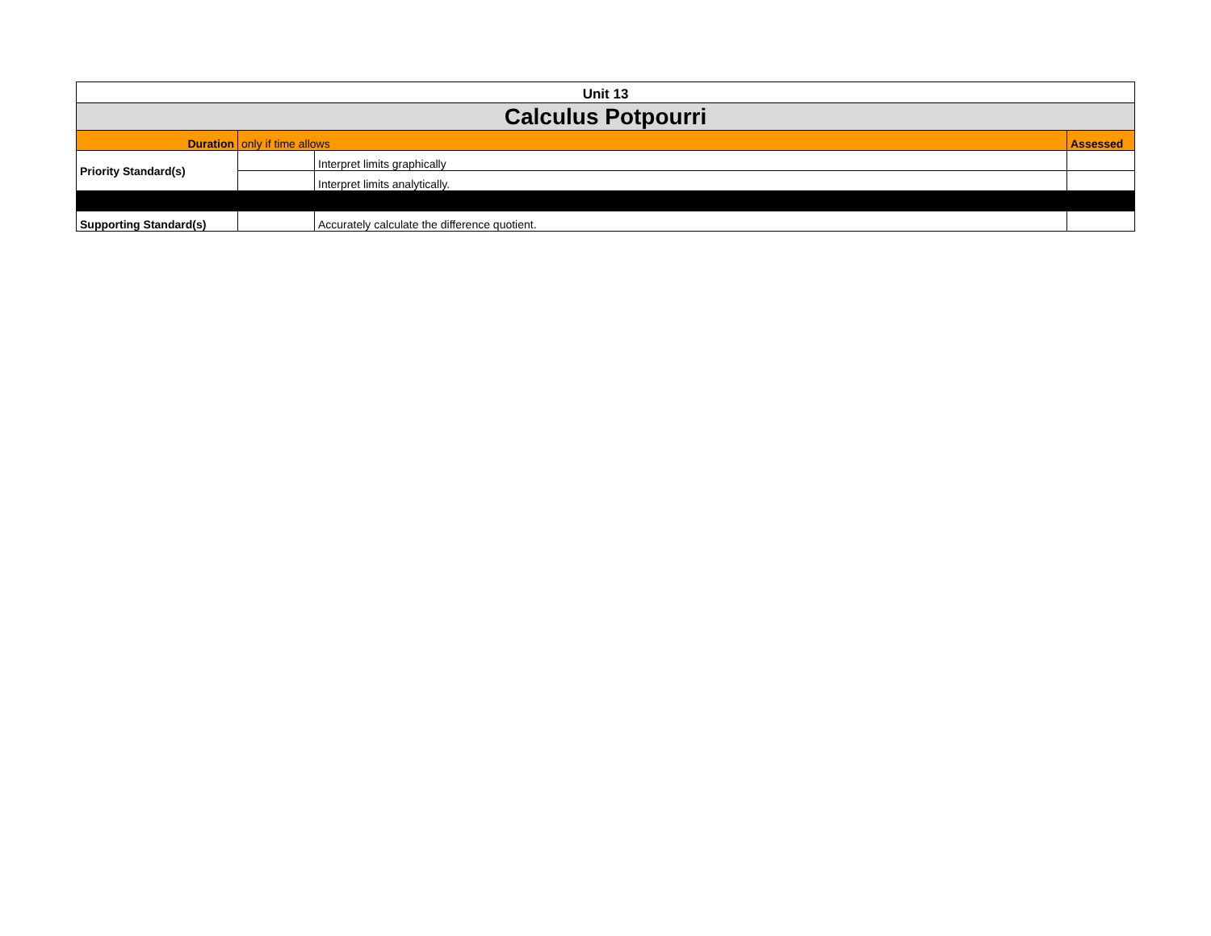| Unit 13 | | | |
| Calculus Potpourri | | | |
| Duration | only if time allows | | Assessed |
| Priority Standard(s) | | Interpret limits graphically | |
| | | Interpret limits analytically. | |
| Supporting Standard(s) | | Accurately calculate the difference quotient. | |